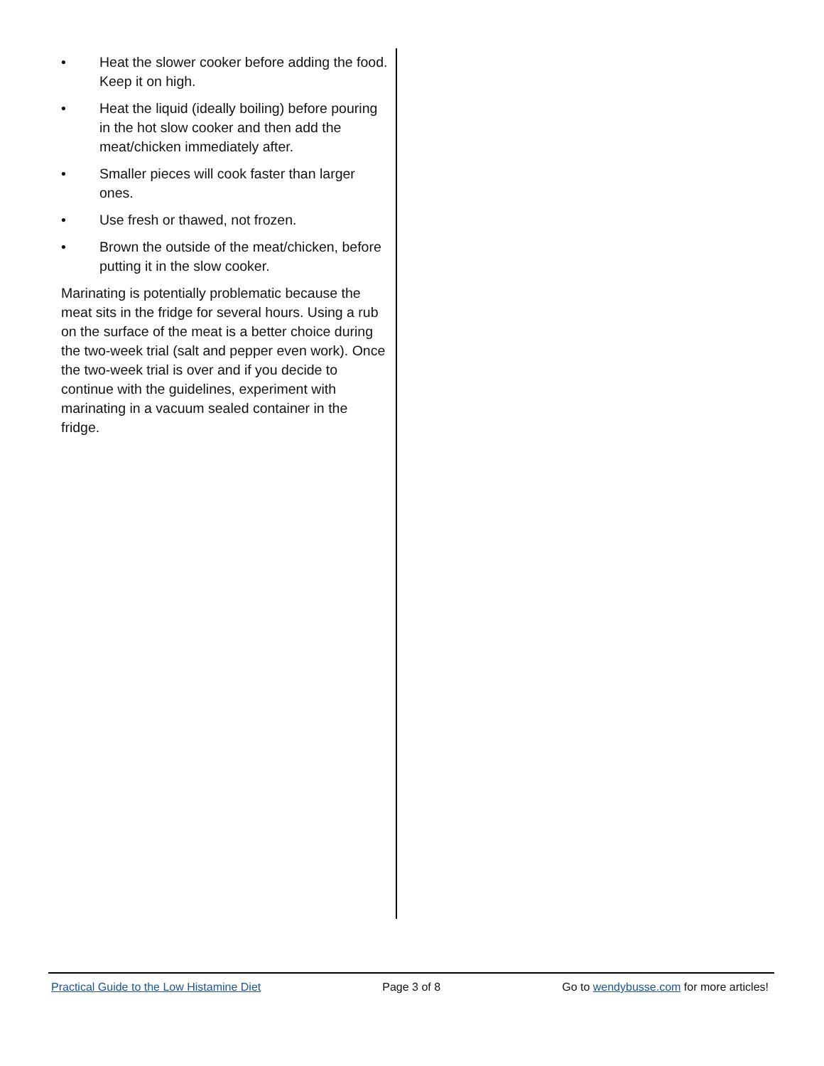• Heat the slower cooker before adding the food. Keep it on high.
• Heat the liquid (ideally boiling) before pouring in the hot slow cooker and then add the meat/chicken immediately after.
• Smaller pieces will cook faster than larger ones.
• Use fresh or thawed, not frozen.
• Brown the outside of the meat/chicken, before putting it in the slow cooker.
Marinating is potentially problematic because the meat sits in the fridge for several hours. Using a rub on the surface of the meat is a better choice during the two-week trial (salt and pepper even work). Once the two-week trial is over and if you decide to continue with the guidelines, experiment with marinating in a vacuum sealed container in the fridge.
Practical Guide to the Low Histamine Diet Page 3 of 8 Go to wendybusse.com for more articles!